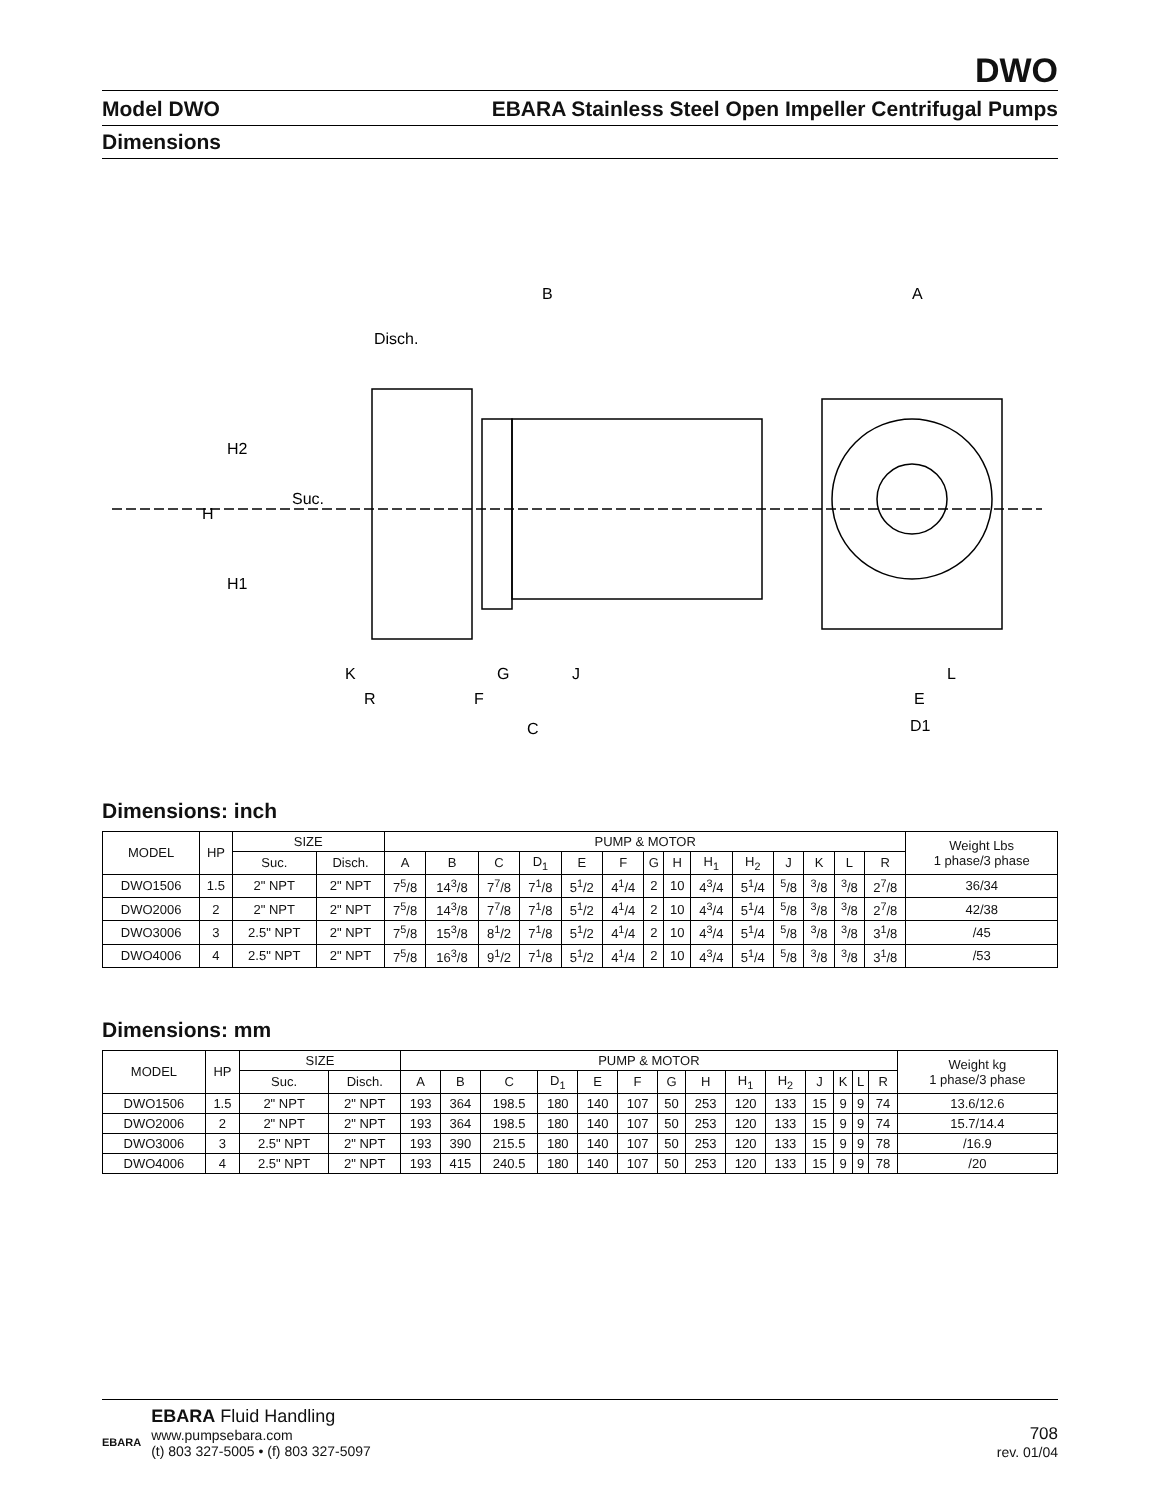DWO
Model DWO EBARA Stainless Steel Open Impeller Centrifugal Pumps
Dimensions
B
A
Disch.
Suc.
H2
H
H1
K
G
J
R
F
C
L
E
D1
Dimensions: inch
| MODEL | HP | SIZE | | PUMP & MOTOR | | | | | | | | | | | | | | Weight Lbs 1 phase/3 phase |
| --- | --- | --- | --- | --- | --- | --- | --- | --- | --- | --- | --- | --- | --- | --- | --- | --- | --- | --- |
| | | Suc. | Disch. | A | B | C | D<sub>1</sub> | E | F | G | H | H<sub>1</sub> | H<sub>2</sub> | J | K | L | R | |
| DWO1506 | 1.5 | 2" NPT | 2" NPT | 7<sup>5</sup>/8 | 14<sup>3</sup>/8 | 7<sup>7</sup>/8 | 7<sup>1</sup>/8 | 5<sup>1</sup>/2 | 4<sup>1</sup>/4 | 2 | 10 | 4<sup>3</sup>/4 | 5<sup>1</sup>/4 | <sup>5</sup>/8 | <sup>3</sup>/8 | <sup>3</sup>/8 | 2<sup>7</sup>/8 | 36/34 |
| DWO2006 | 2 | 2" NPT | 2" NPT | 7<sup>5</sup>/8 | 14<sup>3</sup>/8 | 7<sup>7</sup>/8 | 7<sup>1</sup>/8 | 5<sup>1</sup>/2 | 4<sup>1</sup>/4 | 2 | 10 | 4<sup>3</sup>/4 | 5<sup>1</sup>/4 | <sup>5</sup>/8 | <sup>3</sup>/8 | <sup>3</sup>/8 | 2<sup>7</sup>/8 | 42/38 |
| DWO3006 | 3 | 2.5" NPT | 2" NPT | 7<sup>5</sup>/8 | 15<sup>3</sup>/8 | 8<sup>1</sup>/2 | 7<sup>1</sup>/8 | 5<sup>1</sup>/2 | 4<sup>1</sup>/4 | 2 | 10 | 4<sup>3</sup>/4 | 5<sup>1</sup>/4 | <sup>5</sup>/8 | <sup>3</sup>/8 | <sup>3</sup>/8 | 3<sup>1</sup>/8 | /45 |
| DWO4006 | 4 | 2.5" NPT | 2" NPT | 7<sup>5</sup>/8 | 16<sup>3</sup>/8 | 9<sup>1</sup>/2 | 7<sup>1</sup>/8 | 5<sup>1</sup>/2 | 4<sup>1</sup>/4 | 2 | 10 | 4<sup>3</sup>/4 | 5<sup>1</sup>/4 | <sup>5</sup>/8 | <sup>3</sup>/8 | <sup>3</sup>/8 | 3<sup>1</sup>/8 | /53 |
Dimensions: mm
| MODEL | HP | SIZE | | PUMP & MOTOR | | | | | | | | | | | | | | Weight kg 1 phase/3 phase |
| --- | --- | --- | --- | --- | --- | --- | --- | --- | --- | --- | --- | --- | --- | --- | --- | --- | --- | --- |
| | | Suc. | Disch. | A | B | C | D<sub>1</sub> | E | F | G | H | H<sub>1</sub> | H<sub>2</sub> | J | K | L | R | |
| DWO1506 | 1.5 | 2" NPT | 2" NPT | 193 | 364 | 198.5 | 180 | 140 | 107 | 50 | 253 | 120 | 133 | 15 | 9 | 9 | 74 | 13.6/12.6 |
| DWO2006 | 2 | 2" NPT | 2" NPT | 193 | 364 | 198.5 | 180 | 140 | 107 | 50 | 253 | 120 | 133 | 15 | 9 | 9 | 74 | 15.7/14.4 |
| DWO3006 | 3 | 2.5" NPT | 2" NPT | 193 | 390 | 215.5 | 180 | 140 | 107 | 50 | 253 | 120 | 133 | 15 | 9 | 9 | 78 | /16.9 |
| DWO4006 | 4 | 2.5" NPT | 2" NPT | 193 | 415 | 240.5 | 180 | 140 | 107 | 50 | 253 | 120 | 133 | 15 | 9 | 9 | 78 | /20 |
EBARA
EBARA Fluid Handling
www.pumpsebara.com
(t) 803 327-5005 • (f) 803 327-5097
708
rev. 01/04